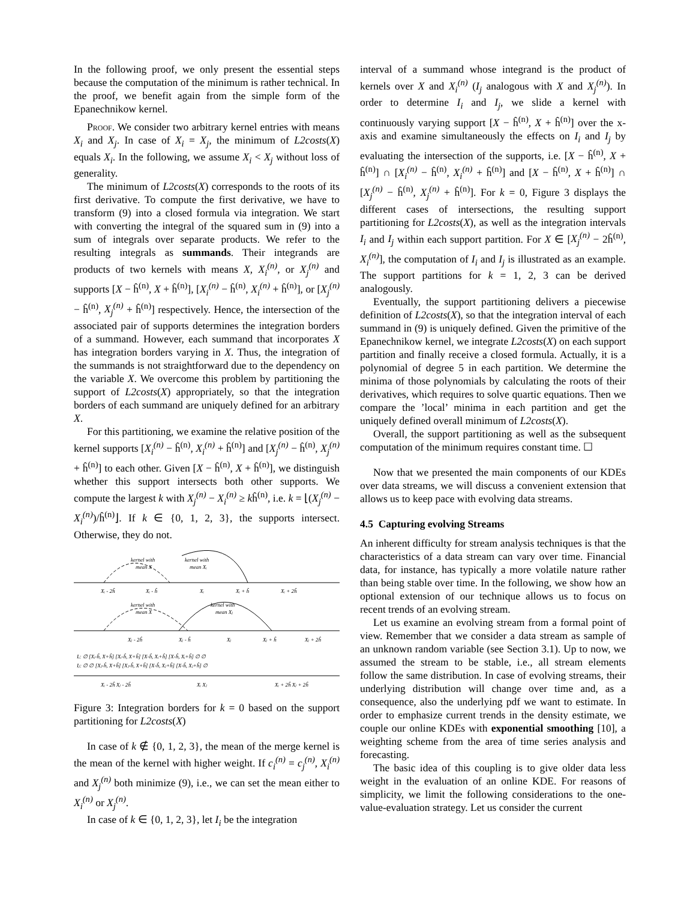In the following proof, we only present the essential steps because the computation of the minimum is rather technical. In the proof, we benefit again from the simple form of the Epanechnikow kernel.
Proof. We consider two arbitrary kernel entries with means X<sub>i</sub> and X<sub>j</sub>. In case of X<sub>i</sub> = X<sub>j</sub>, the minimum of L2costs(X) equals X<sub>i</sub>. In the following, we assume X<sub>i</sub> < X<sub>j</sub> without loss of generality.
The minimum of L2costs(X) corresponds to the roots of its first derivative. To compute the first derivative, we have to transform (9) into a closed formula via integration. We start with converting the integral of the squared sum in (9) into a sum of integrals over separate products. We refer to the resulting integrals as summands. Their integrands are products of two kernels with means X, X<sub>i</sub><sup>(n)</sup>, or X<sub>j</sub><sup>(n)</sup> and supports [X − ĥ<sup>(n)</sup>, X + ĥ<sup>(n)</sup>], [X<sub>i</sub><sup>(n)</sup> − ĥ<sup>(n)</sup>, X<sub>i</sub><sup>(n)</sup> + ĥ<sup>(n)</sup>], or [X<sub>j</sub><sup>(n)</sup> − ĥ<sup>(n)</sup>, X<sub>j</sub><sup>(n)</sup> + ĥ<sup>(n)</sup>] respectively. Hence, the intersection of the associated pair of supports determines the integration borders of a summand. However, each summand that incorporates X has integration borders varying in X. Thus, the integration of the summands is not straightforward due to the dependency on the variable X. We overcome this problem by partitioning the support of L2costs(X) appropriately, so that the integration borders of each summand are uniquely defined for an arbitrary X.
For this partitioning, we examine the relative position of the kernel supports [X<sub>i</sub><sup>(n)</sup> − ĥ<sup>(n)</sup>, X<sub>i</sub><sup>(n)</sup> + ĥ<sup>(n)</sup>] and [X<sub>j</sub><sup>(n)</sup> − ĥ<sup>(n)</sup>, X<sub>j</sub><sup>(n)</sup> + ĥ<sup>(n)</sup>] to each other. Given [X − ĥ<sup>(n)</sup>, X + ĥ<sup>(n)</sup>], we distinguish whether this support intersects both other supports. We compute the largest k with X<sub>j</sub><sup>(n)</sup> − X<sub>i</sub><sup>(n)</sup> ≥ kĥ<sup>(n)</sup>, i.e. k = ⌊(X<sub>j</sub><sup>(n)</sup> − X<sub>i</sub><sup>(n)</sup>)/ĥ<sup>(n)</sup>⌋. If k ∈ {0, 1, 2, 3}, the supports intersect. Otherwise, they do not.
kernel with
mean X
kernel with
mean Xᵢ
Xᵢ - 2ĥ
Xᵢ - ĥ
Xᵢ
Xᵢ + ĥ
Xᵢ + 2ĥ
kernel with
mean X
kernel with
mean Xⱼ
Xⱼ - 2ĥ
Xⱼ - ĥ
Xⱼ
Xⱼ + ĥ
Xⱼ + 2ĥ
Iᵢ: ∅ [Xᵢ-ĥ, X+ĥ] [Xᵢ-ĥ, X+ĥ] [X-ĥ, Xᵢ+ĥ] [X-ĥ, Xᵢ+ĥ] ∅ ∅
Iⱼ: ∅ ∅ [Xⱼ-ĥ, X+ĥ] [Xⱼ-ĥ, X+ĥ] [X-ĥ, Xⱼ+ĥ] [X-ĥ, Xⱼ+ĥ] ∅
Xᵢ - 2ĥ Xⱼ - 2ĥ
Xᵢ Xⱼ
Xᵢ + 2ĥ Xⱼ + 2ĥ
Figure 3: Integration borders for k = 0 based on the support partitioning for L2costs(X)
In case of k ∉ {0, 1, 2, 3}, the mean of the merge kernel is the mean of the kernel with higher weight. If c<sub>i</sub><sup>(n)</sup> = c<sub>j</sub><sup>(n)</sup>, X<sub>i</sub><sup>(n)</sup> and X<sub>j</sub><sup>(n)</sup> both minimize (9), i.e., we can set the mean either to X<sub>i</sub><sup>(n)</sup> or X<sub>j</sub><sup>(n)</sup>.
In case of k ∈ {0, 1, 2, 3}, let I<sub>i</sub> be the integration
interval of a summand whose integrand is the product of kernels over X and X<sub>i</sub><sup>(n)</sup> (I<sub>j</sub> analogous with X and X<sub>j</sub><sup>(n)</sup>). In order to determine I<sub>i</sub> and I<sub>j</sub>, we slide a kernel with continuously varying support [X − ĥ<sup>(n)</sup>, X + ĥ<sup>(n)</sup>] over the x-axis and examine simultaneously the effects on I<sub>i</sub> and I<sub>j</sub> by evaluating the intersection of the supports, i.e. [X − ĥ<sup>(n)</sup>, X + ĥ<sup>(n)</sup>] ∩ [X<sub>i</sub><sup>(n)</sup> − ĥ<sup>(n)</sup>, X<sub>i</sub><sup>(n)</sup> + ĥ<sup>(n)</sup>] and [X − ĥ<sup>(n)</sup>, X + ĥ<sup>(n)</sup>] ∩ [X<sub>j</sub><sup>(n)</sup> − ĥ<sup>(n)</sup>, X<sub>j</sub><sup>(n)</sup> + ĥ<sup>(n)</sup>]. For k = 0, Figure 3 displays the different cases of intersections, the resulting support partitioning for L2costs(X), as well as the integration intervals I<sub>i</sub> and I<sub>j</sub> within each support partition. For X ∈ [X<sub>j</sub><sup>(n)</sup> − 2ĥ<sup>(n)</sup>, X<sub>i</sub><sup>(n)</sup>], the computation of I<sub>i</sub> and I<sub>j</sub> is illustrated as an example. The support partitions for k = 1, 2, 3 can be derived analogously.
Eventually, the support partitioning delivers a piecewise definition of L2costs(X), so that the integration interval of each summand in (9) is uniquely defined. Given the primitive of the Epanechnikow kernel, we integrate L2costs(X) on each support partition and finally receive a closed formula. Actually, it is a polynomial of degree 5 in each partition. We determine the minima of those polynomials by calculating the roots of their derivatives, which requires to solve quartic equations. Then we compare the ’local’ minima in each partition and get the uniquely defined overall minimum of L2costs(X).
Overall, the support partitioning as well as the subsequent computation of the minimum requires constant time. ☐
Now that we presented the main components of our KDEs over data streams, we will discuss a convenient extension that allows us to keep pace with evolving data streams.
4.5 Capturing evolving Streams
An inherent difficulty for stream analysis techniques is that the characteristics of a data stream can vary over time. Financial data, for instance, has typically a more volatile nature rather than being stable over time. In the following, we show how an optional extension of our technique allows us to focus on recent trends of an evolving stream.
Let us examine an evolving stream from a formal point of view. Remember that we consider a data stream as sample of an unknown random variable (see Section 3.1). Up to now, we assumed the stream to be stable, i.e., all stream elements follow the same distribution. In case of evolving streams, their underlying distribution will change over time and, as a consequence, also the underlying pdf we want to estimate. In order to emphasize current trends in the density estimate, we couple our online KDEs with exponential smoothing [10], a weighting scheme from the area of time series analysis and forecasting.
The basic idea of this coupling is to give older data less weight in the evaluation of an online KDE. For reasons of simplicity, we limit the following considerations to the one-value-evaluation strategy. Let us consider the current